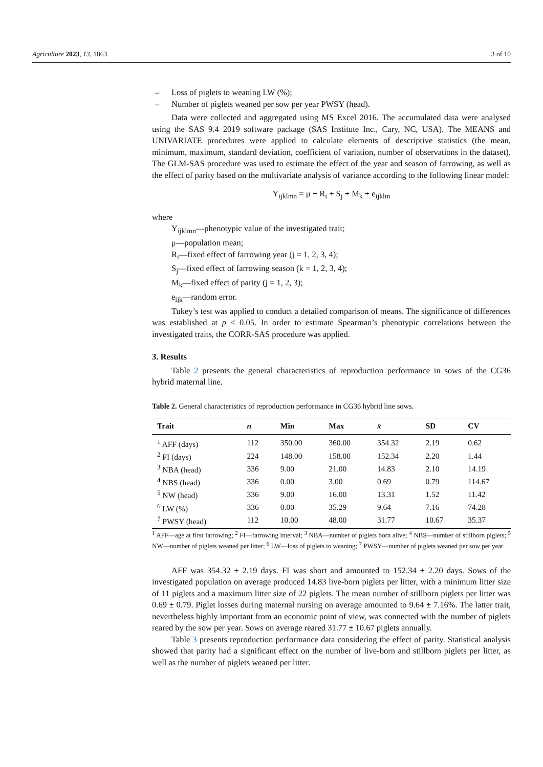Agriculture 2023, 13, 1863 3 of 10
– Loss of piglets to weaning LW (%);
– Number of piglets weaned per sow per year PWSY (head).
Data were collected and aggregated using MS Excel 2016. The accumulated data were analysed using the SAS 9.4 2019 software package (SAS Institute Inc., Cary, NC, USA). The MEANS and UNIVARIATE procedures were applied to calculate elements of descriptive statistics (the mean, minimum, maximum, standard deviation, coefficient of variation, number of observations in the dataset). The GLM-SAS procedure was used to estimate the effect of the year and season of farrowing, as well as the effect of parity based on the multivariate analysis of variance according to the following linear model:
Y<sub>ijklmn</sub> = μ + R<sub>i</sub> + S<sub>j</sub> + M<sub>k</sub> + e<sub>ijklm</sub>
where
Y<sub>ijklmn</sub>—phenotypic value of the investigated trait;
μ—population mean;
R<sub>i</sub>—fixed effect of farrowing year (j = 1, 2, 3, 4);
S<sub>j</sub>—fixed effect of farrowing season (k = 1, 2, 3, 4);
M<sub>k</sub>—fixed effect of parity (j = 1, 2, 3);
e<sub>ijk</sub>—random error.
Tukey’s test was applied to conduct a detailed comparison of means. The significance of differences was established at p ≤ 0.05. In order to estimate Spearman’s phenotypic correlations between the investigated traits, the CORR-SAS procedure was applied.
3. Results
Table 2 presents the general characteristics of reproduction performance in sows of the CG36 hybrid maternal line.
Table 2. General characteristics of reproduction performance in CG36 hybrid line sows.
| Trait | n | Min | Max | x̄ | SD | CV |
| --- | --- | --- | --- | --- | --- | --- |
| <sup>1</sup> AFF (days) | 112 | 350.00 | 360.00 | 354.32 | 2.19 | 0.62 |
| <sup>2</sup> FI (days) | 224 | 148.00 | 158.00 | 152.34 | 2.20 | 1.44 |
| <sup>3</sup> NBA (head) | 336 | 9.00 | 21.00 | 14.83 | 2.10 | 14.19 |
| <sup>4</sup> NBS (head) | 336 | 0.00 | 3.00 | 0.69 | 0.79 | 114.67 |
| <sup>5</sup> NW (head) | 336 | 9.00 | 16.00 | 13.31 | 1.52 | 11.42 |
| <sup>6</sup> LW (%) | 336 | 0.00 | 35.29 | 9.64 | 7.16 | 74.28 |
| <sup>7</sup> PWSY (head) | 112 | 10.00 | 48.00 | 31.77 | 10.67 | 35.37 |
<sup>1</sup> AFF—age at first farrowing; <sup>2</sup> FI—farrowing interval; <sup>3</sup> NBA—number of piglets born alive; <sup>4</sup> NBS—number of stillborn piglets; <sup>5</sup> NW—number of piglets weaned per litter; <sup>6</sup> LW—loss of piglets to weaning; <sup>7</sup> PWSY—number of piglets weaned per sow per year.
AFF was 354.32 ± 2.19 days. FI was short and amounted to 152.34 ± 2.20 days. Sows of the investigated population on average produced 14.83 live-born piglets per litter, with a minimum litter size of 11 piglets and a maximum litter size of 22 piglets. The mean number of stillborn piglets per litter was 0.69 ± 0.79. Piglet losses during maternal nursing on average amounted to 9.64 ± 7.16%. The latter trait, nevertheless highly important from an economic point of view, was connected with the number of piglets reared by the sow per year. Sows on average reared 31.77 ± 10.67 piglets annually.
Table 3 presents reproduction performance data considering the effect of parity. Statistical analysis showed that parity had a significant effect on the number of live-born and stillborn piglets per litter, as well as the number of piglets weaned per litter.